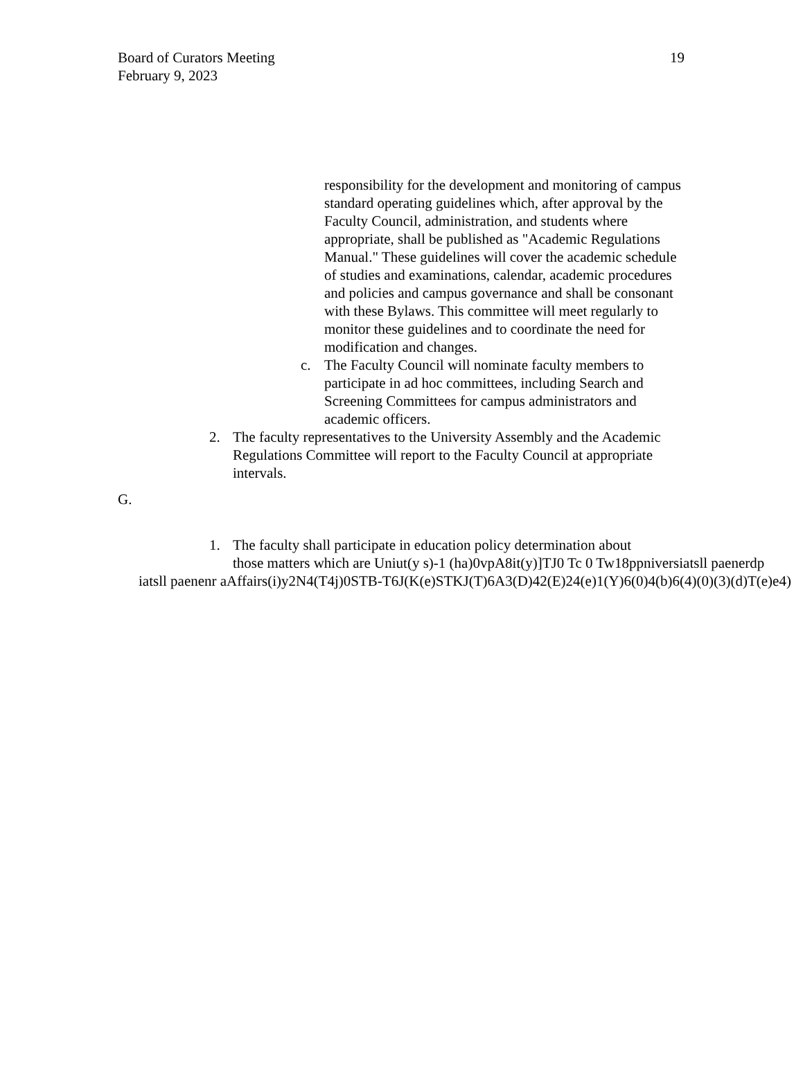19
Board of Curators Meeting
February 9, 2023
responsibility for the development and monitoring of campus standard operating guidelines which, after approval by the Faculty Council, administration, and students where appropriate, shall be published as "Academic Regulations Manual." These guidelines will cover the academic schedule of studies and examinations, calendar, academic procedures and policies and campus governance and shall be consonant with these Bylaws. This committee will meet regularly to monitor these guidelines and to coordinate the need for modification and changes.
c. The Faculty Council will nominate faculty members to participate in ad hoc committees, including Search and Screening Committees for campus administrators and academic officers.
2. The faculty representatives to the University Assembly and the Academic Regulations Committee will report to the Faculty Council at appropriate intervals.
G.
1. The faculty shall participate in education policy determination about
those matters which are Uniut(y s)-1 (ha)0vpA8it(y)]TJ0 Tc 0 Tw18ppniversiatsll paenerdp
iatsll paenenr aAffairs(i)y2N4(T4j)0STB-T6J(K(e)STKJ(T)6A3(D)42(E)24(e)1(Y)6(0)4(b)6(4)(0)(3)(d)T(e)e4)